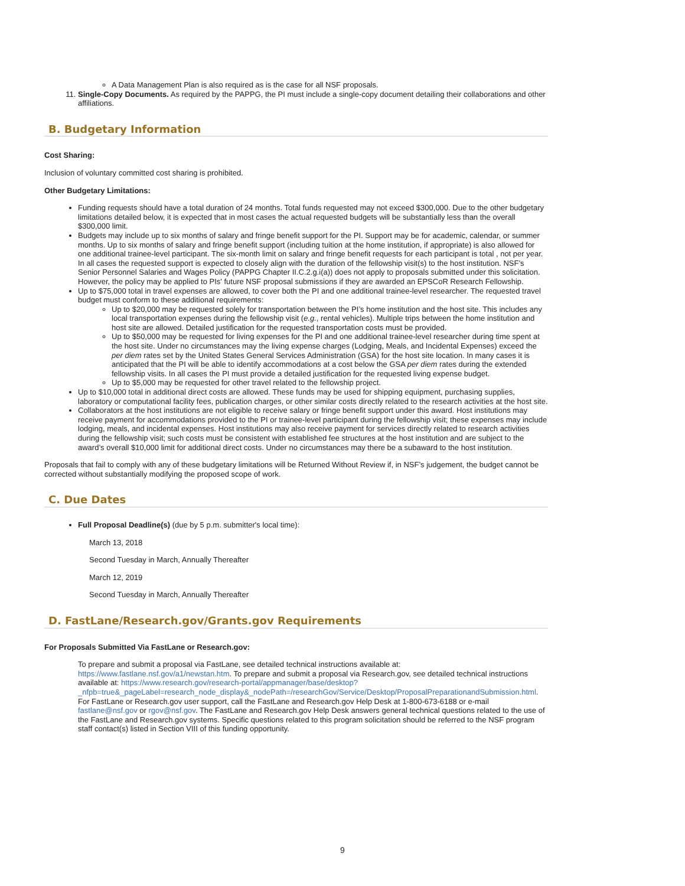A Data Management Plan is also required as is the case for all NSF proposals.
11. Single-Copy Documents. As required by the PAPPG, the PI must include a single-copy document detailing their collaborations and other affiliations.
B. Budgetary Information
Cost Sharing:
Inclusion of voluntary committed cost sharing is prohibited.
Other Budgetary Limitations:
Funding requests should have a total duration of 24 months. Total funds requested may not exceed $300,000. Due to the other budgetary limitations detailed below, it is expected that in most cases the actual requested budgets will be substantially less than the overall $300,000 limit.
Budgets may include up to six months of salary and fringe benefit support for the PI. Support may be for academic, calendar, or summer months. Up to six months of salary and fringe benefit support (including tuition at the home institution, if appropriate) is also allowed for one additional trainee-level participant. The six-month limit on salary and fringe benefit requests for each participant is total , not per year. In all cases the requested support is expected to closely align with the duration of the fellowship visit(s) to the host institution. NSF’s Senior Personnel Salaries and Wages Policy (PAPPG Chapter II.C.2.g.i(a)) does not apply to proposals submitted under this solicitation. However, the policy may be applied to PIs' future NSF proposal submissions if they are awarded an EPSCoR Research Fellowship.
Up to $75,000 total in travel expenses are allowed, to cover both the PI and one additional trainee-level researcher. The requested travel budget must conform to these additional requirements:
Up to $20,000 may be requested solely for transportation between the PI’s home institution and the host site. This includes any local transportation expenses during the fellowship visit (e.g., rental vehicles). Multiple trips between the home institution and host site are allowed. Detailed justification for the requested transportation costs must be provided.
Up to $50,000 may be requested for living expenses for the PI and one additional trainee-level researcher during time spent at the host site. Under no circumstances may the living expense charges (Lodging, Meals, and Incidental Expenses) exceed the per diem rates set by the United States General Services Administration (GSA) for the host site location. In many cases it is anticipated that the PI will be able to identify accommodations at a cost below the GSA per diem rates during the extended fellowship visits. In all cases the PI must provide a detailed justification for the requested living expense budget.
Up to $5,000 may be requested for other travel related to the fellowship project.
Up to $10,000 total in additional direct costs are allowed. These funds may be used for shipping equipment, purchasing supplies, laboratory or computational facility fees, publication charges, or other similar costs directly related to the research activities at the host site.
Collaborators at the host institutions are not eligible to receive salary or fringe benefit support under this award. Host institutions may receive payment for accommodations provided to the PI or trainee-level participant during the fellowship visit; these expenses may include lodging, meals, and incidental expenses. Host institutions may also receive payment for services directly related to research activities during the fellowship visit; such costs must be consistent with established fee structures at the host institution and are subject to the award’s overall $10,000 limit for additional direct costs. Under no circumstances may there be a subaward to the host institution.
Proposals that fail to comply with any of these budgetary limitations will be Returned Without Review if, in NSF’s judgement, the budget cannot be corrected without substantially modifying the proposed scope of work.
C. Due Dates
Full Proposal Deadline(s) (due by 5 p.m. submitter's local time):
March 13, 2018
Second Tuesday in March, Annually Thereafter
March 12, 2019
Second Tuesday in March, Annually Thereafter
D. FastLane/Research.gov/Grants.gov Requirements
For Proposals Submitted Via FastLane or Research.gov:
To prepare and submit a proposal via FastLane, see detailed technical instructions available at: https://www.fastlane.nsf.gov/a1/newstan.htm. To prepare and submit a proposal via Research.gov, see detailed technical instructions available at: https://www.research.gov/research-portal/appmanager/base/desktop? _nfpb=true&_pageLabel=research_node_display&_nodePath=/researchGov/Service/Desktop/ProposalPreparationandSubmission.html. For FastLane or Research.gov user support, call the FastLane and Research.gov Help Desk at 1-800-673-6188 or e-mail fastlane@nsf.gov or rgov@nsf.gov. The FastLane and Research.gov Help Desk answers general technical questions related to the use of the FastLane and Research.gov systems. Specific questions related to this program solicitation should be referred to the NSF program staff contact(s) listed in Section VIII of this funding opportunity.
9